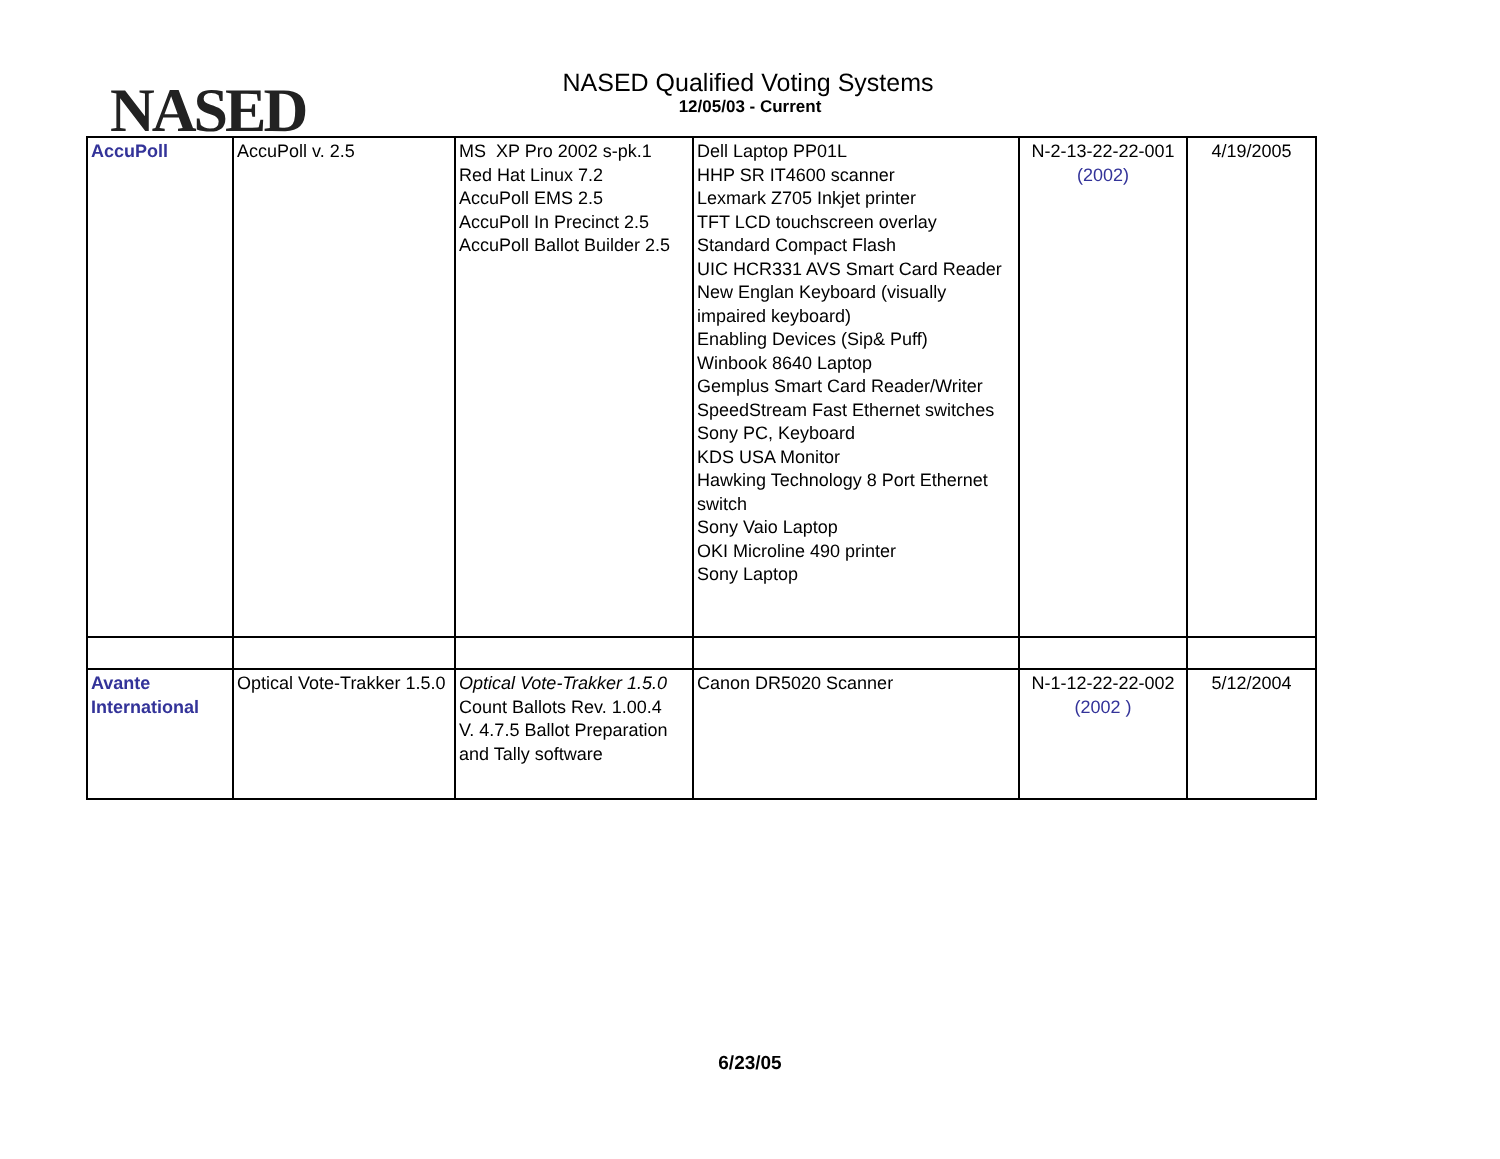NASED
NASED Qualified Voting Systems
12/05/03 - Current
| AccuPoll | AccuPoll v. 2.5 | MS XP Pro 2002 s-pk.1 Red Hat Linux 7.2 AccuPoll EMS 2.5 AccuPoll In Precinct 2.5 AccuPoll Ballot Builder 2.5 | Dell Laptop PP01L HHP SR IT4600 scanner Lexmark Z705 Inkjet printer TFT LCD touchscreen overlay Standard Compact Flash UIC HCR331 AVS Smart Card Reader New Englan Keyboard (visually impaired keyboard) Enabling Devices (Sip& Puff) Winbook 8640 Laptop Gemplus Smart Card Reader/Writer SpeedStream Fast Ethernet switches Sony PC, Keyboard KDS USA Monitor Hawking Technology 8 Port Ethernet switch Sony Vaio Laptop OKI Microline 490 printer Sony Laptop | N-2-13-22-22-001 (2002) | 4/19/2005 |
| Avante International | Optical Vote-Trakker 1.5.0 | Optical Vote-Trakker 1.5.0 Count Ballots Rev. 1.00.4 V. 4.7.5 Ballot Preparation and Tally software | Canon DR5020 Scanner | N-1-12-22-22-002 (2002 ) | 5/12/2004 |
6/23/05